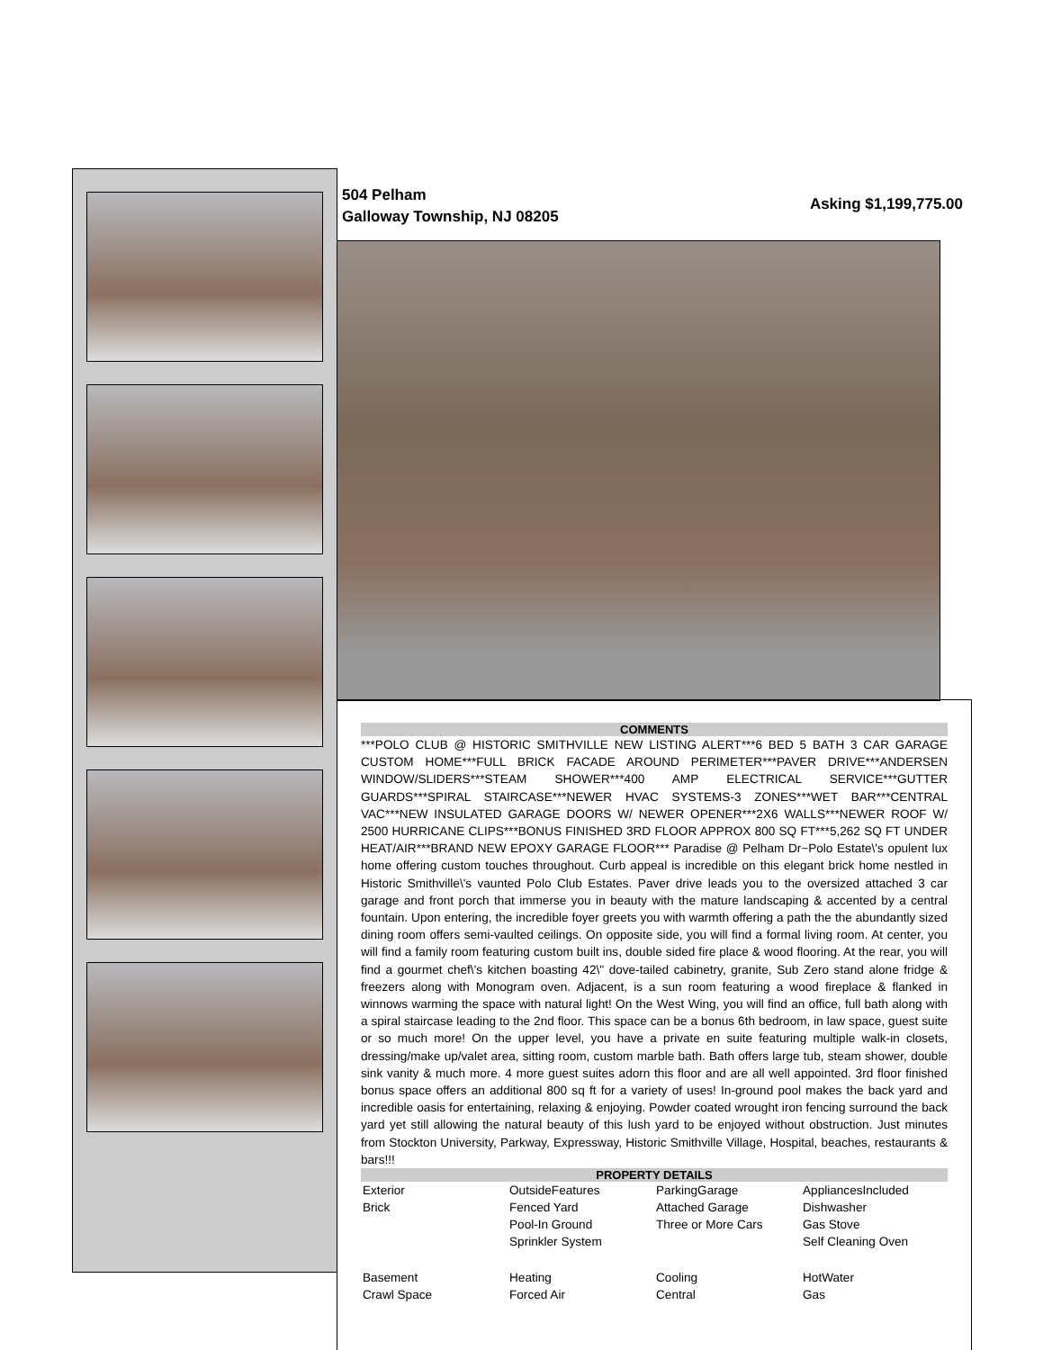504 Pelham
Galloway Township, NJ 08205
Asking $1,199,775.00
COMMENTS
***POLO CLUB @ HISTORIC SMITHVILLE NEW LISTING ALERT***6 BED 5 BATH 3 CAR GARAGE CUSTOM HOME***FULL BRICK FACADE AROUND PERIMETER***PAVER DRIVE***ANDERSEN WINDOW/SLIDERS***STEAM SHOWER***400 AMP ELECTRICAL SERVICE***GUTTER GUARDS***SPIRAL STAIRCASE***NEWER HVAC SYSTEMS-3 ZONES***WET BAR***CENTRAL VAC***NEW INSULATED GARAGE DOORS W/ NEWER OPENER***2X6 WALLS***NEWER ROOF W/ 2500 HURRICANE CLIPS***BONUS FINISHED 3RD FLOOR APPROX 800 SQ FT***5,262 SQ FT UNDER HEAT/AIR***BRAND NEW EPOXY GARAGE FLOOR*** Paradise @ Pelham Dr~Polo Estate\'s opulent lux home offering custom touches throughout. Curb appeal is incredible on this elegant brick home nestled in Historic Smithville\'s vaunted Polo Club Estates. Paver drive leads you to the oversized attached 3 car garage and front porch that immerse you in beauty with the mature landscaping & accented by a central fountain. Upon entering, the incredible foyer greets you with warmth offering a path the the abundantly sized dining room offers semi-vaulted ceilings. On opposite side, you will find a formal living room. At center, you will find a family room featuring custom built ins, double sided fire place & wood flooring. At the rear, you will find a gourmet chef\'s kitchen boasting 42\" dove-tailed cabinetry, granite, Sub Zero stand alone fridge & freezers along with Monogram oven. Adjacent, is a sun room featuring a wood fireplace & flanked in winnows warming the space with natural light! On the West Wing, you will find an office, full bath along with a spiral staircase leading to the 2nd floor. This space can be a bonus 6th bedroom, in law space, guest suite or so much more! On the upper level, you have a private en suite featuring multiple walk-in closets, dressing/make up/valet area, sitting room, custom marble bath. Bath offers large tub, steam shower, double sink vanity & much more. 4 more guest suites adorn this floor and are all well appointed. 3rd floor finished bonus space offers an additional 800 sq ft for a variety of uses! In-ground pool makes the back yard and incredible oasis for entertaining, relaxing & enjoying. Powder coated wrought iron fencing surround the back yard yet still allowing the natural beauty of this lush yard to be enjoyed without obstruction. Just minutes from Stockton University, Parkway, Expressway, Historic Smithville Village, Hospital, beaches, restaurants & bars!!!
PROPERTY DETAILS
| Exterior Brick | OutsideFeatures Fenced Yard Pool-In Ground Sprinkler System | ParkingGarage Attached Garage Three or More Cars | AppliancesIncluded Dishwasher Gas Stove Self Cleaning Oven |
| Basement Crawl Space | Heating Forced Air | Cooling Central | HotWater Gas |